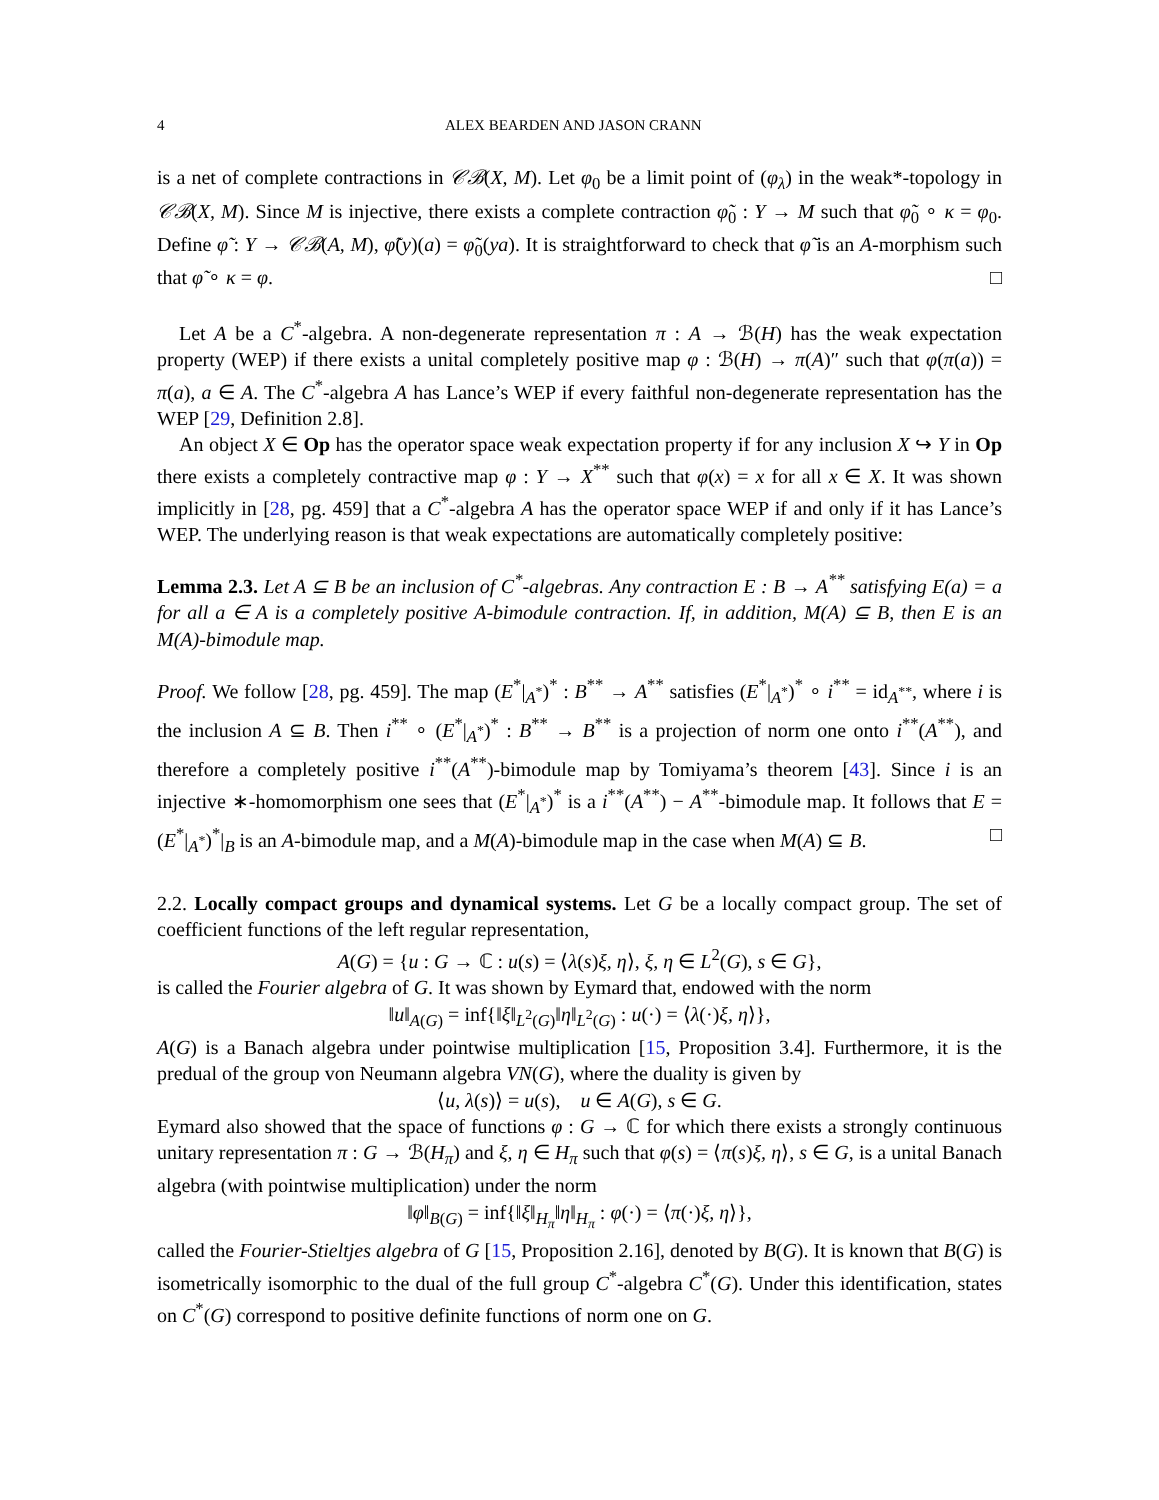4 ALEX BEARDEN AND JASON CRANN
is a net of complete contractions in 𝒞ℬ(X, M). Let φ<sub>0</sub> be a limit point of (φ<sub>λ</sub>) in the weak*-topology in 𝒞ℬ(X, M). Since M is injective, there exists a complete contraction φ̃<sub>0</sub> : Y → M such that φ̃<sub>0</sub> ∘ κ = φ<sub>0</sub>. Define φ̃ : Y → 𝒞ℬ(A, M), φ̃(y)(a) = φ̃<sub>0</sub>(ya). It is straightforward to check that φ̃ is an A-morphism such that φ̃ ∘ κ = φ. □
Let A be a C<sup>*</sup>-algebra. A non-degenerate representation π : A → ℬ(H) has the weak expectation property (WEP) if there exists a unital completely positive map φ : ℬ(H) → π(A)″ such that φ(π(a)) = π(a), a ∈ A. The C<sup>*</sup>-algebra A has Lance’s WEP if every faithful non-degenerate representation has the WEP [29, Definition 2.8].
An object X ∈ Op has the operator space weak expectation property if for any inclusion X ↪ Y in Op there exists a completely contractive map φ : Y → X<sup>**</sup> such that φ(x) = x for all x ∈ X. It was shown implicitly in [28, pg. 459] that a C<sup>*</sup>-algebra A has the operator space WEP if and only if it has Lance’s WEP. The underlying reason is that weak expectations are automatically completely positive:
Lemma 2.3. Let A ⊆ B be an inclusion of C<sup>*</sup>-algebras. Any contraction E : B → A<sup>**</sup> satisfying E(a) = a for all a ∈ A is a completely positive A-bimodule contraction. If, in addition, M(A) ⊆ B, then E is an M(A)-bimodule map.
Proof. We follow [28, pg. 459]. The map (E<sup>*</sup>|<sub>A<sup>*</sup></sub>)<sup>*</sup> : B<sup>**</sup> → A<sup>**</sup> satisfies (E<sup>*</sup>|<sub>A<sup>*</sup></sub>)<sup>*</sup> ∘ i<sup>**</sup> = id<sub>A<sup>**</sup></sub>, where i is the inclusion A ⊆ B. Then i<sup>**</sup> ∘ (E<sup>*</sup>|<sub>A<sup>*</sup></sub>)<sup>*</sup> : B<sup>**</sup> → B<sup>**</sup> is a projection of norm one onto i<sup>**</sup>(A<sup>**</sup>), and therefore a completely positive i<sup>**</sup>(A<sup>**</sup>)-bimodule map by Tomiyama’s theorem [43]. Since i is an injective ∗-homomorphism one sees that (E<sup>*</sup>|<sub>A<sup>*</sup></sub>)<sup>*</sup> is a i<sup>**</sup>(A<sup>**</sup>) − A<sup>**</sup>-bimodule map. It follows that E = (E<sup>*</sup>|<sub>A<sup>*</sup></sub>)<sup>*</sup>|<sub>B</sub> is an A-bimodule map, and a M(A)-bimodule map in the case when M(A) ⊆ B. □
2.2. Locally compact groups and dynamical systems. Let G be a locally compact group. The set of coefficient functions of the left regular representation,
A(G) = {u : G → ℂ : u(s) = ⟨λ(s)ξ, η⟩, ξ, η ∈ L<sup>2</sup>(G), s ∈ G},
is called the Fourier algebra of G. It was shown by Eymard that, endowed with the norm
‖u‖<sub>A(G)</sub> = inf{‖ξ‖<sub>L<sup>2</sup>(G)</sub>‖η‖<sub>L<sup>2</sup>(G)</sub> : u(·) = ⟨λ(·)ξ, η⟩},
A(G) is a Banach algebra under pointwise multiplication [15, Proposition 3.4]. Furthermore, it is the predual of the group von Neumann algebra VN(G), where the duality is given by
⟨u, λ(s)⟩ = u(s), u ∈ A(G), s ∈ G.
Eymard also showed that the space of functions φ : G → ℂ for which there exists a strongly continuous unitary representation π : G → ℬ(H<sub>π</sub>) and ξ, η ∈ H<sub>π</sub> such that φ(s) = ⟨π(s)ξ, η⟩, s ∈ G, is a unital Banach algebra (with pointwise multiplication) under the norm
‖φ‖<sub>B(G)</sub> = inf{‖ξ‖<sub>H<sub>π</sub></sub>‖η‖<sub>H<sub>π</sub></sub> : φ(·) = ⟨π(·)ξ, η⟩},
called the Fourier-Stieltjes algebra of G [15, Proposition 2.16], denoted by B(G). It is known that B(G) is isometrically isomorphic to the dual of the full group C<sup>*</sup>-algebra C<sup>*</sup>(G). Under this identification, states on C<sup>*</sup>(G) correspond to positive definite functions of norm one on G.